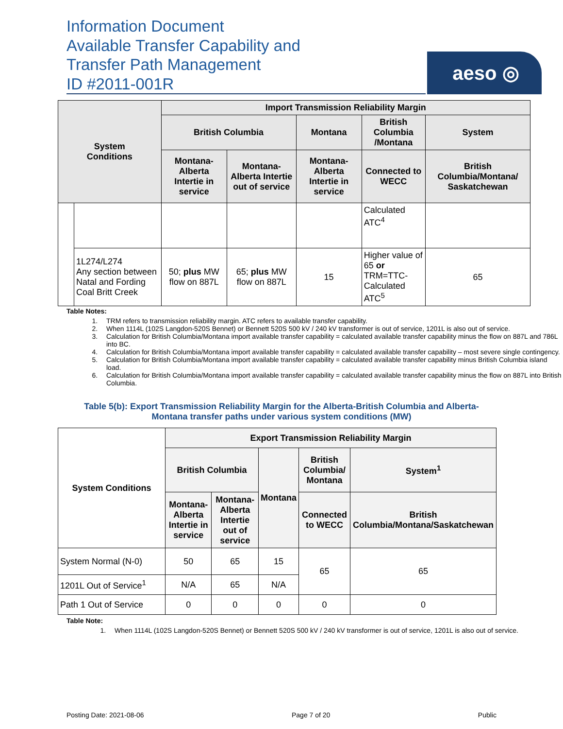Information Document
Available Transfer Capability and
Transfer Path Management
ID #2011-001R
aeso ◎
| System Conditions | | Import Transmission Reliability Margin | | | | |
| --- | --- | --- | --- | --- | --- | --- |
| | | British Columbia | | Montana | British Columbia /Montana | System |
| | | Montana-Alberta Intertie in service | Montana-Alberta Intertie out of service | Montana-Alberta Intertie in service | Connected to WECC | British Columbia/Montana/ Saskatchewan |
| | | | | | Calculated ATC<sup>4</sup> | |
| | 1L274/L274 Any section between Natal and Fording Coal Britt Creek | 50; plus MW flow on 887L | 65; plus MW flow on 887L | 15 | Higher value of 65 or TRM=TTC-Calculated ATC<sup>5</sup> | 65 |
Table Notes:
1. TRM refers to transmission reliability margin. ATC refers to available transfer capability.
2. When 1114L (102S Langdon-520S Bennet) or Bennett 520S 500 kV / 240 kV transformer is out of service, 1201L is also out of service.
3. Calculation for British Columbia/Montana import available transfer capability = calculated available transfer capability minus the flow on 887L and 786L into BC.
4. Calculation for British Columbia/Montana import available transfer capability = calculated available transfer capability – most severe single contingency.
5. Calculation for British Columbia/Montana import available transfer capability = calculated available transfer capability minus British Columbia island load.
6. Calculation for British Columbia/Montana import available transfer capability = calculated available transfer capability minus the flow on 887L into British Columbia.
Table 5(b): Export Transmission Reliability Margin for the Alberta-British Columbia and Alberta-Montana transfer paths under various system conditions (MW)
| System Conditions | Export Transmission Reliability Margin | | | | |
| --- | --- | --- | --- | --- | --- |
| | British Columbia | | Montana | British Columbia/ Montana | System<sup>1</sup> |
| | Montana-Alberta Intertie in service | Montana-Alberta Intertie out of service | | Connected to WECC | British Columbia/Montana/Saskatchewan |
| System Normal (N-0) | 50 | 65 | 15 | 65 | 65 |
| 1201L Out of Service<sup>1</sup> | N/A | 65 | N/A | | |
| Path 1 Out of Service | 0 | 0 | 0 | 0 | 0 |
Table Note:
1. When 1114L (102S Langdon-520S Bennet) or Bennett 520S 500 kV / 240 kV transformer is out of service, 1201L is also out of service.
Posting Date: 2021-08-06 Page 7 of 20 Public